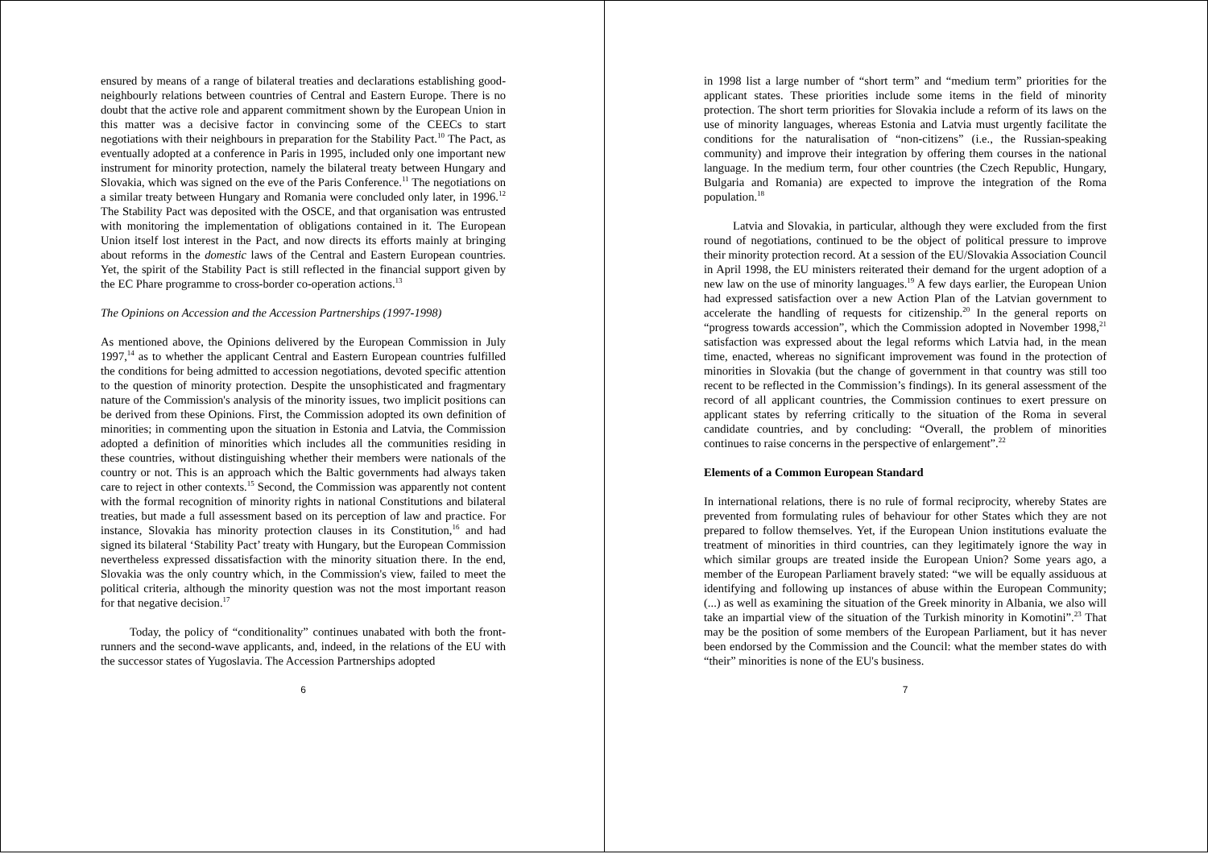ensured by means of a range of bilateral treaties and declarations establishing good-neighbourly relations between countries of Central and Eastern Europe. There is no doubt that the active role and apparent commitment shown by the European Union in this matter was a decisive factor in convincing some of the CEECs to start negotiations with their neighbours in preparation for the Stability Pact.<sup>10</sup> The Pact, as eventually adopted at a conference in Paris in 1995, included only one important new instrument for minority protection, namely the bilateral treaty between Hungary and Slovakia, which was signed on the eve of the Paris Conference.<sup>11</sup> The negotiations on a similar treaty between Hungary and Romania were concluded only later, in 1996.<sup>12</sup> The Stability Pact was deposited with the OSCE, and that organisation was entrusted with monitoring the implementation of obligations contained in it. The European Union itself lost interest in the Pact, and now directs its efforts mainly at bringing about reforms in the domestic laws of the Central and Eastern European countries. Yet, the spirit of the Stability Pact is still reflected in the financial support given by the EC Phare programme to cross-border co-operation actions.<sup>13</sup>
The Opinions on Accession and the Accession Partnerships (1997-1998)
As mentioned above, the Opinions delivered by the European Commission in July 1997,<sup>14</sup> as to whether the applicant Central and Eastern European countries fulfilled the conditions for being admitted to accession negotiations, devoted specific attention to the question of minority protection. Despite the unsophisticated and fragmentary nature of the Commission's analysis of the minority issues, two implicit positions can be derived from these Opinions. First, the Commission adopted its own definition of minorities; in commenting upon the situation in Estonia and Latvia, the Commission adopted a definition of minorities which includes all the communities residing in these countries, without distinguishing whether their members were nationals of the country or not. This is an approach which the Baltic governments had always taken care to reject in other contexts.<sup>15</sup> Second, the Commission was apparently not content with the formal recognition of minority rights in national Constitutions and bilateral treaties, but made a full assessment based on its perception of law and practice. For instance, Slovakia has minority protection clauses in its Constitution,<sup>16</sup> and had signed its bilateral ‘Stability Pact’ treaty with Hungary, but the European Commission nevertheless expressed dissatisfaction with the minority situation there. In the end, Slovakia was the only country which, in the Commission's view, failed to meet the political criteria, although the minority question was not the most important reason for that negative decision.<sup>17</sup>
Today, the policy of “conditionality” continues unabated with both the front-runners and the second-wave applicants, and, indeed, in the relations of the EU with the successor states of Yugoslavia. The Accession Partnerships adopted
6
in 1998 list a large number of “short term” and “medium term” priorities for the applicant states. These priorities include some items in the field of minority protection. The short term priorities for Slovakia include a reform of its laws on the use of minority languages, whereas Estonia and Latvia must urgently facilitate the conditions for the naturalisation of “non-citizens” (i.e., the Russian-speaking community) and improve their integration by offering them courses in the national language. In the medium term, four other countries (the Czech Republic, Hungary, Bulgaria and Romania) are expected to improve the integration of the Roma population.<sup>18</sup>
Latvia and Slovakia, in particular, although they were excluded from the first round of negotiations, continued to be the object of political pressure to improve their minority protection record. At a session of the EU/Slovakia Association Council in April 1998, the EU ministers reiterated their demand for the urgent adoption of a new law on the use of minority languages.<sup>19</sup> A few days earlier, the European Union had expressed satisfaction over a new Action Plan of the Latvian government to accelerate the handling of requests for citizenship.<sup>20</sup> In the general reports on “progress towards accession”, which the Commission adopted in November 1998,<sup>21</sup> satisfaction was expressed about the legal reforms which Latvia had, in the mean time, enacted, whereas no significant improvement was found in the protection of minorities in Slovakia (but the change of government in that country was still too recent to be reflected in the Commission’s findings). In its general assessment of the record of all applicant countries, the Commission continues to exert pressure on applicant states by referring critically to the situation of the Roma in several candidate countries, and by concluding: “Overall, the problem of minorities continues to raise concerns in the perspective of enlargement”.<sup>22</sup>
Elements of a Common European Standard
In international relations, there is no rule of formal reciprocity, whereby States are prevented from formulating rules of behaviour for other States which they are not prepared to follow themselves. Yet, if the European Union institutions evaluate the treatment of minorities in third countries, can they legitimately ignore the way in which similar groups are treated inside the European Union? Some years ago, a member of the European Parliament bravely stated: “we will be equally assiduous at identifying and following up instances of abuse within the European Community; (...) as well as examining the situation of the Greek minority in Albania, we also will take an impartial view of the situation of the Turkish minority in Komotini”.<sup>23</sup> That may be the position of some members of the European Parliament, but it has never been endorsed by the Commission and the Council: what the member states do with “their” minorities is none of the EU's business.
7